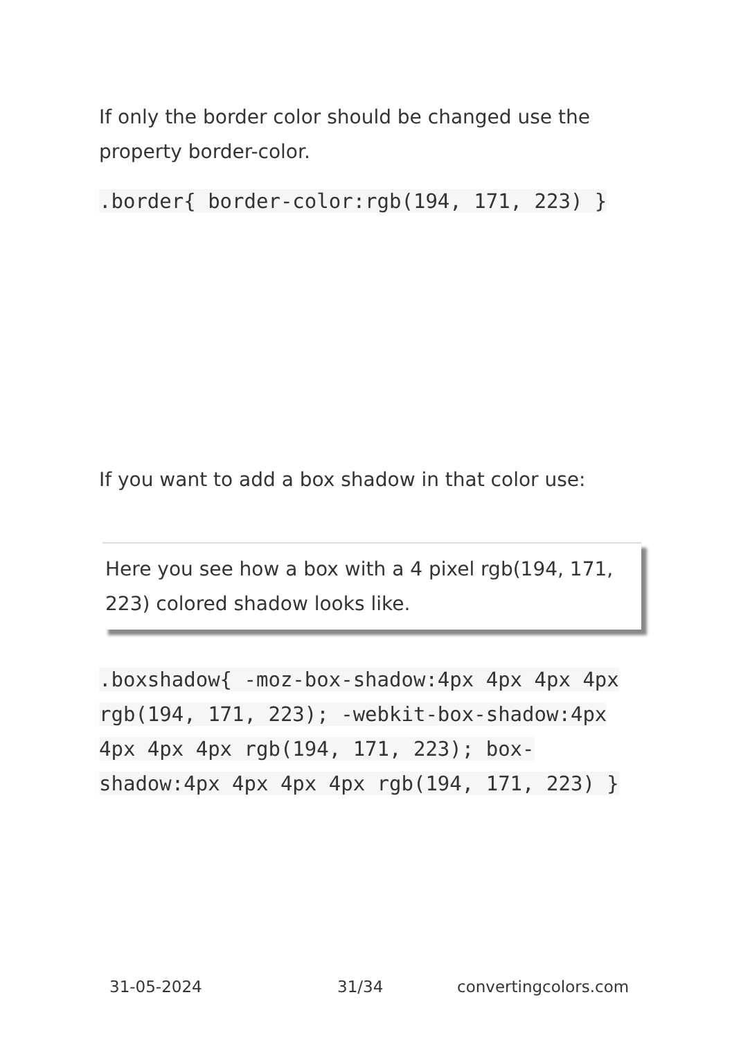If only the border color should be changed use the property border-color.
.border{ border-color:rgb(194, 171, 223) }
If you want to add a box shadow in that color use:
Here you see how a box with a 4 pixel rgb(194, 171, 223) colored shadow looks like.
.boxshadow{ -moz-box-shadow:4px 4px 4px 4px rgb(194, 171, 223); -webkit-box-shadow:4px 4px 4px 4px rgb(194, 171, 223); box-shadow:4px 4px 4px 4px rgb(194, 171, 223) }
31-05-2024 31/34 convertingcolors.com